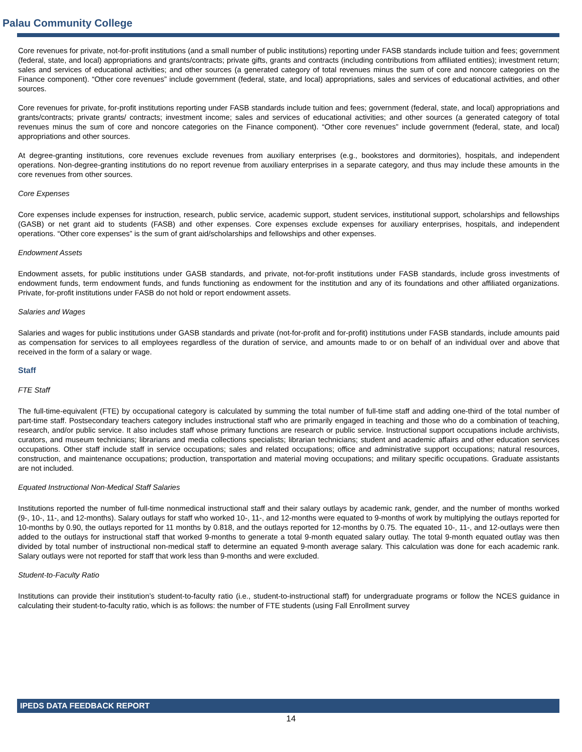Palau Community College
Core revenues for private, not-for-profit institutions (and a small number of public institutions) reporting under FASB standards include tuition and fees; government (federal, state, and local) appropriations and grants/contracts; private gifts, grants and contracts (including contributions from affiliated entities); investment return; sales and services of educational activities; and other sources (a generated category of total revenues minus the sum of core and noncore categories on the Finance component). “Other core revenues” include government (federal, state, and local) appropriations, sales and services of educational activities, and other sources.
Core revenues for private, for-profit institutions reporting under FASB standards include tuition and fees; government (federal, state, and local) appropriations and grants/contracts; private grants/ contracts; investment income; sales and services of educational activities; and other sources (a generated category of total revenues minus the sum of core and noncore categories on the Finance component). “Other core revenues” include government (federal, state, and local) appropriations and other sources.
At degree-granting institutions, core revenues exclude revenues from auxiliary enterprises (e.g., bookstores and dormitories), hospitals, and independent operations. Non-degree-granting institutions do no report revenue from auxiliary enterprises in a separate category, and thus may include these amounts in the core revenues from other sources.
Core Expenses
Core expenses include expenses for instruction, research, public service, academic support, student services, institutional support, scholarships and fellowships (GASB) or net grant aid to students (FASB) and other expenses. Core expenses exclude expenses for auxiliary enterprises, hospitals, and independent operations. “Other core expenses” is the sum of grant aid/scholarships and fellowships and other expenses.
Endowment Assets
Endowment assets, for public institutions under GASB standards, and private, not-for-profit institutions under FASB standards, include gross investments of endowment funds, term endowment funds, and funds functioning as endowment for the institution and any of its foundations and other affiliated organizations. Private, for-profit institutions under FASB do not hold or report endowment assets.
Salaries and Wages
Salaries and wages for public institutions under GASB standards and private (not-for-profit and for-profit) institutions under FASB standards, include amounts paid as compensation for services to all employees regardless of the duration of service, and amounts made to or on behalf of an individual over and above that received in the form of a salary or wage.
Staff
FTE Staff
The full-time-equivalent (FTE) by occupational category is calculated by summing the total number of full-time staff and adding one-third of the total number of part-time staff. Postsecondary teachers category includes instructional staff who are primarily engaged in teaching and those who do a combination of teaching, research, and/or public service. It also includes staff whose primary functions are research or public service. Instructional support occupations include archivists, curators, and museum technicians; librarians and media collections specialists; librarian technicians; student and academic affairs and other education services occupations. Other staff include staff in service occupations; sales and related occupations; office and administrative support occupations; natural resources, construction, and maintenance occupations; production, transportation and material moving occupations; and military specific occupations. Graduate assistants are not included.
Equated Instructional Non-Medical Staff Salaries
Institutions reported the number of full-time nonmedical instructional staff and their salary outlays by academic rank, gender, and the number of months worked (9-, 10-, 11-, and 12-months). Salary outlays for staff who worked 10-, 11-, and 12-months were equated to 9-months of work by multiplying the outlays reported for 10-months by 0.90, the outlays reported for 11 months by 0.818, and the outlays reported for 12-months by 0.75. The equated 10-, 11-, and 12-outlays were then added to the outlays for instructional staff that worked 9-months to generate a total 9-month equated salary outlay. The total 9-month equated outlay was then divided by total number of instructional non-medical staff to determine an equated 9-month average salary. This calculation was done for each academic rank. Salary outlays were not reported for staff that work less than 9-months and were excluded.
Student-to-Faculty Ratio
Institutions can provide their institution’s student-to-faculty ratio (i.e., student-to-instructional staff) for undergraduate programs or follow the NCES guidance in calculating their student-to-faculty ratio, which is as follows: the number of FTE students (using Fall Enrollment survey
IPEDS DATA FEEDBACK REPORT
14